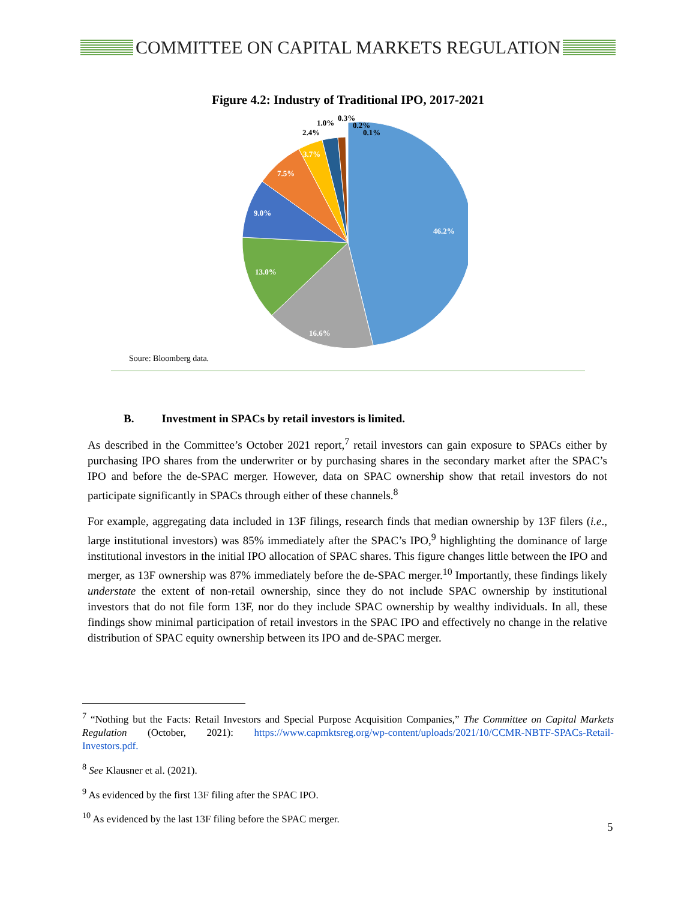COMMITTEE ON CAPITAL MARKETS REGULATION
Figure 4.2: Industry of Traditional IPO, 2017-2021
46.2%
16.6%
13.0%
9.0%
7.5%
3.7%
2.4%
1.0%
0.3%
0.2%
0.1%
Soure: Bloomberg data.
B. Investment in SPACs by retail investors is limited.
As described in the Committee’s October 2021 report,<sup>7</sup> retail investors can gain exposure to SPACs either by purchasing IPO shares from the underwriter or by purchasing shares in the secondary market after the SPAC’s IPO and before the de-SPAC merger. However, data on SPAC ownership show that retail investors do not participate significantly in SPACs through either of these channels.<sup>8</sup>
For example, aggregating data included in 13F filings, research finds that median ownership by 13F filers (i.e., large institutional investors) was 85% immediately after the SPAC’s IPO,<sup>9</sup> highlighting the dominance of large institutional investors in the initial IPO allocation of SPAC shares. This figure changes little between the IPO and merger, as 13F ownership was 87% immediately before the de-SPAC merger.<sup>10</sup> Importantly, these findings likely understate the extent of non-retail ownership, since they do not include SPAC ownership by institutional investors that do not file form 13F, nor do they include SPAC ownership by wealthy individuals. In all, these findings show minimal participation of retail investors in the SPAC IPO and effectively no change in the relative distribution of SPAC equity ownership between its IPO and de-SPAC merger.
<sup>7</sup> “Nothing but the Facts: Retail Investors and Special Purpose Acquisition Companies,” The Committee on Capital Markets Regulation (October, 2021): https://www.capmktsreg.org/wp-content/uploads/2021/10/CCMR-NBTF-SPACs-Retail-Investors.pdf.
<sup>8</sup> See Klausner et al. (2021).
<sup>9</sup> As evidenced by the first 13F filing after the SPAC IPO.
<sup>10</sup> As evidenced by the last 13F filing before the SPAC merger.
5